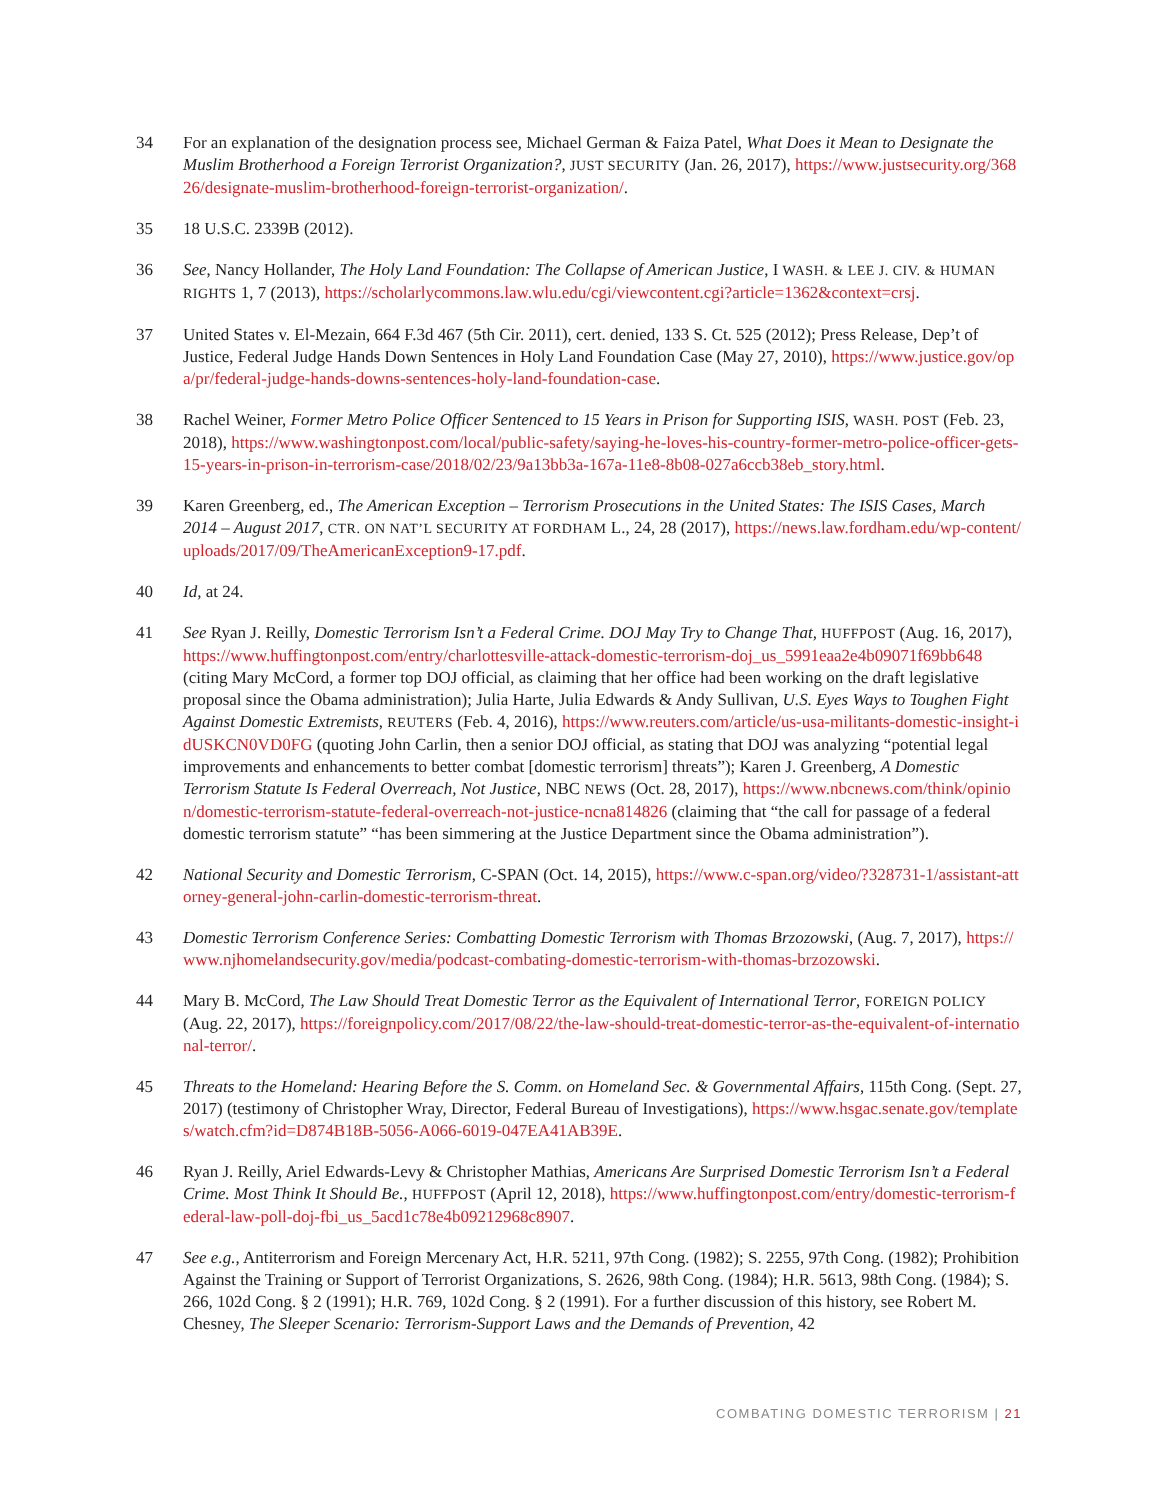34 For an explanation of the designation process see, Michael German & Faiza Patel, What Does it Mean to Designate the Muslim Brotherhood a Foreign Terrorist Organization?, JUST SECURITY (Jan. 26, 2017), https://www.justsecurity.org/36826/designate-muslim-brotherhood-foreign-terrorist-organization/.
35 18 U.S.C. 2339B (2012).
36 See, Nancy Hollander, The Holy Land Foundation: The Collapse of American Justice, I WASH. & LEE J. CIV. & HUMAN RIGHTS 1, 7 (2013), https://scholarlycommons.law.wlu.edu/cgi/viewcontent.cgi?article=1362&context=crsj.
37 United States v. El-Mezain, 664 F.3d 467 (5th Cir. 2011), cert. denied, 133 S. Ct. 525 (2012); Press Release, Dep’t of Justice, Federal Judge Hands Down Sentences in Holy Land Foundation Case (May 27, 2010), https://www.justice.gov/opa/pr/federal-judge-hands-downs-sentences-holy-land-foundation-case.
38 Rachel Weiner, Former Metro Police Officer Sentenced to 15 Years in Prison for Supporting ISIS, WASH. POST (Feb. 23, 2018), https://www.washingtonpost.com/local/public-safety/saying-he-loves-his-country-former-metro-police-officer-gets-15-years-in-prison-in-terrorism-case/2018/02/23/9a13bb3a-167a-11e8-8b08-027a6ccb38eb_story.html.
39 Karen Greenberg, ed., The American Exception – Terrorism Prosecutions in the United States: The ISIS Cases, March 2014 – August 2017, CTR. ON NAT’L SECURITY AT FORDHAM L., 24, 28 (2017), https://news.law.fordham.edu/wp-content/uploads/2017/09/TheAmericanException9-17.pdf.
40 Id, at 24.
41 See Ryan J. Reilly, Domestic Terrorism Isn’t a Federal Crime. DOJ May Try to Change That, HUFFPOST (Aug. 16, 2017), https://www.huffingtonpost.com/entry/charlottesville-attack-domestic-terrorism-doj_us_5991eaa2e4b09071f69bb648 (citing Mary McCord, a former top DOJ official, as claiming that her office had been working on the draft legislative proposal since the Obama administration); Julia Harte, Julia Edwards & Andy Sullivan, U.S. Eyes Ways to Toughen Fight Against Domestic Extremists, REUTERS (Feb. 4, 2016), https://www.reuters.com/article/us-usa-militants-domestic-insight-idUSKCN0VD0FG (quoting John Carlin, then a senior DOJ official, as stating that DOJ was analyzing “potential legal improvements and enhancements to better combat [domestic terrorism] threats”); Karen J. Greenberg, A Domestic Terrorism Statute Is Federal Overreach, Not Justice, NBC NEWS (Oct. 28, 2017), https://www.nbcnews.com/think/opinion/domestic-terrorism-statute-federal-overreach-not-justice-ncna814826 (claiming that “the call for passage of a federal domestic terrorism statute” “has been simmering at the Justice Department since the Obama administration”).
42 National Security and Domestic Terrorism, C-SPAN (Oct. 14, 2015), https://www.c-span.org/video/?328731-1/assistant-attorney-general-john-carlin-domestic-terrorism-threat.
43 Domestic Terrorism Conference Series: Combatting Domestic Terrorism with Thomas Brzozowski, (Aug. 7, 2017), https://www.njhomelandsecurity.gov/media/podcast-combating-domestic-terrorism-with-thomas-brzozowski.
44 Mary B. McCord, The Law Should Treat Domestic Terror as the Equivalent of International Terror, FOREIGN POLICY (Aug. 22, 2017), https://foreignpolicy.com/2017/08/22/the-law-should-treat-domestic-terror-as-the-equivalent-of-international-terror/.
45 Threats to the Homeland: Hearing Before the S. Comm. on Homeland Sec. & Governmental Affairs, 115th Cong. (Sept. 27, 2017) (testimony of Christopher Wray, Director, Federal Bureau of Investigations), https://www.hsgac.senate.gov/templates/watch.cfm?id=D874B18B-5056-A066-6019-047EA41AB39E.
46 Ryan J. Reilly, Ariel Edwards-Levy & Christopher Mathias, Americans Are Surprised Domestic Terrorism Isn’t a Federal Crime. Most Think It Should Be., HUFFPOST (April 12, 2018), https://www.huffingtonpost.com/entry/domestic-terrorism-federal-law-poll-doj-fbi_us_5acd1c78e4b09212968c8907.
47 See e.g., Antiterrorism and Foreign Mercenary Act, H.R. 5211, 97th Cong. (1982); S. 2255, 97th Cong. (1982); Prohibition Against the Training or Support of Terrorist Organizations, S. 2626, 98th Cong. (1984); H.R. 5613, 98th Cong. (1984); S. 266, 102d Cong. § 2 (1991); H.R. 769, 102d Cong. § 2 (1991). For a further discussion of this history, see Robert M. Chesney, The Sleeper Scenario: Terrorism-Support Laws and the Demands of Prevention, 42
COMBATING DOMESTIC TERRORISM | 21